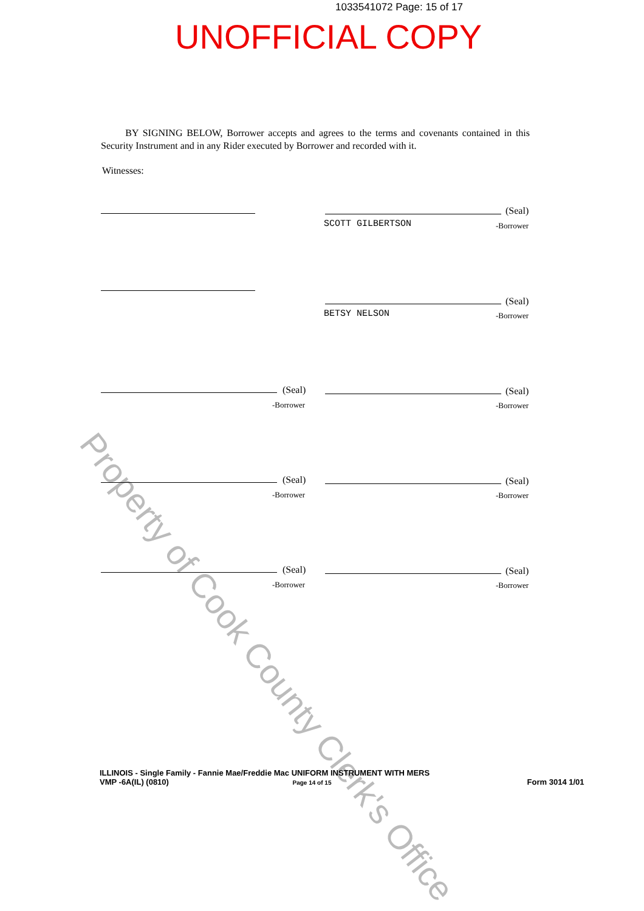Property of Cook County Clerk's Office
1033541072 Page: 15 of 17
UNOFFICIAL COPY
BY SIGNING BELOW, Borrower accepts and agrees to the terms and covenants contained in this Security Instrument and in any Rider executed by Borrower and recorded with it.
Witnesses:
(Seal)
SCOTT GILBERTSON -Borrower
(Seal)
BETSY NELSON -Borrower
(Seal)
-Borrower
(Seal)
-Borrower
(Seal)
-Borrower
(Seal)
-Borrower
(Seal)
-Borrower
(Seal)
-Borrower
ILLINOIS - Single Family - Fannie Mae/Freddie Mac UNIFORM INSTRUMENT WITH MERS
VMP -6A(IL) (0810) Page 14 of 15 Form 3014 1/01